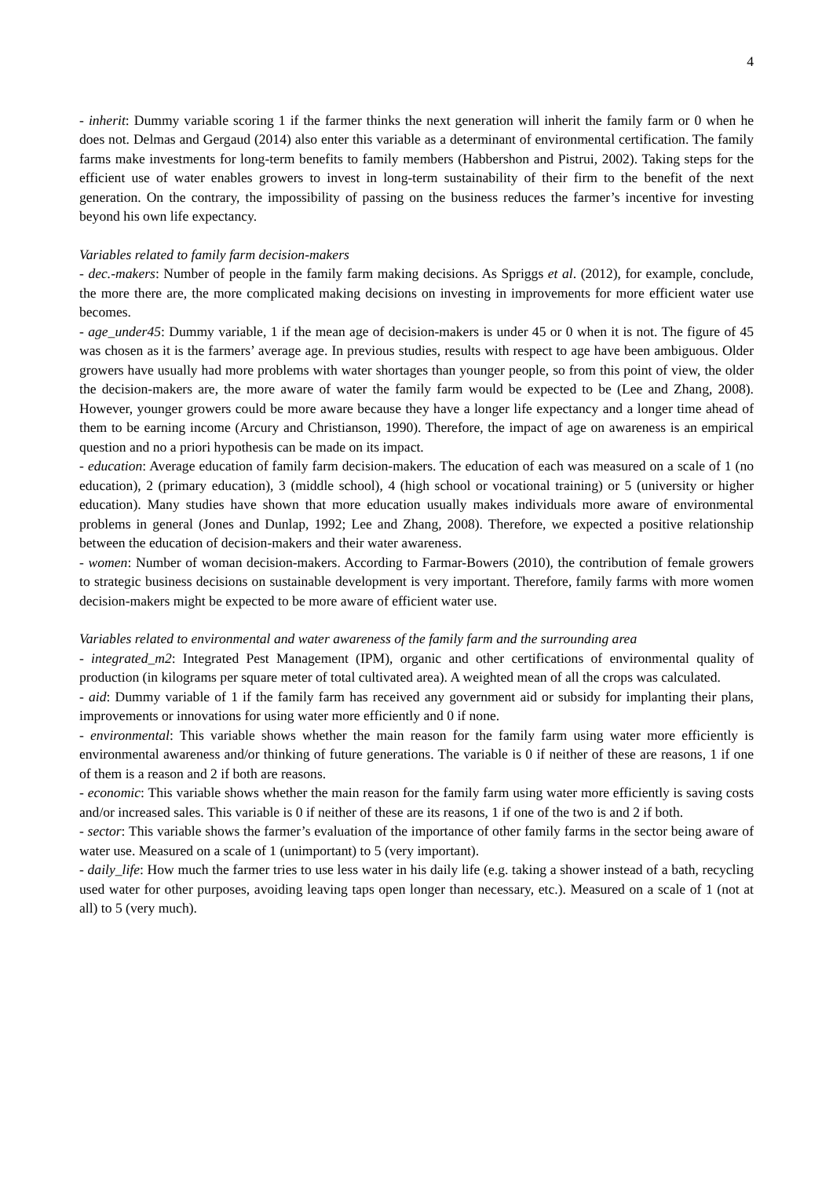4
- inherit: Dummy variable scoring 1 if the farmer thinks the next generation will inherit the family farm or 0 when he does not. Delmas and Gergaud (2014) also enter this variable as a determinant of environmental certification. The family farms make investments for long-term benefits to family members (Habbershon and Pistrui, 2002). Taking steps for the efficient use of water enables growers to invest in long-term sustainability of their firm to the benefit of the next generation. On the contrary, the impossibility of passing on the business reduces the farmer’s incentive for investing beyond his own life expectancy.
Variables related to family farm decision-makers
- dec.-makers: Number of people in the family farm making decisions. As Spriggs et al. (2012), for example, conclude, the more there are, the more complicated making decisions on investing in improvements for more efficient water use becomes.
- age_under45: Dummy variable, 1 if the mean age of decision-makers is under 45 or 0 when it is not. The figure of 45 was chosen as it is the farmers’ average age. In previous studies, results with respect to age have been ambiguous. Older growers have usually had more problems with water shortages than younger people, so from this point of view, the older the decision-makers are, the more aware of water the family farm would be expected to be (Lee and Zhang, 2008). However, younger growers could be more aware because they have a longer life expectancy and a longer time ahead of them to be earning income (Arcury and Christianson, 1990). Therefore, the impact of age on awareness is an empirical question and no a priori hypothesis can be made on its impact.
- education: Average education of family farm decision-makers. The education of each was measured on a scale of 1 (no education), 2 (primary education), 3 (middle school), 4 (high school or vocational training) or 5 (university or higher education). Many studies have shown that more education usually makes individuals more aware of environmental problems in general (Jones and Dunlap, 1992; Lee and Zhang, 2008). Therefore, we expected a positive relationship between the education of decision-makers and their water awareness.
- women: Number of woman decision-makers. According to Farmar-Bowers (2010), the contribution of female growers to strategic business decisions on sustainable development is very important. Therefore, family farms with more women decision-makers might be expected to be more aware of efficient water use.
Variables related to environmental and water awareness of the family farm and the surrounding area
- integrated_m2: Integrated Pest Management (IPM), organic and other certifications of environmental quality of production (in kilograms per square meter of total cultivated area). A weighted mean of all the crops was calculated.
- aid: Dummy variable of 1 if the family farm has received any government aid or subsidy for implanting their plans, improvements or innovations for using water more efficiently and 0 if none.
- environmental: This variable shows whether the main reason for the family farm using water more efficiently is environmental awareness and/or thinking of future generations. The variable is 0 if neither of these are reasons, 1 if one of them is a reason and 2 if both are reasons.
- economic: This variable shows whether the main reason for the family farm using water more efficiently is saving costs and/or increased sales. This variable is 0 if neither of these are its reasons, 1 if one of the two is and 2 if both.
- sector: This variable shows the farmer’s evaluation of the importance of other family farms in the sector being aware of water use. Measured on a scale of 1 (unimportant) to 5 (very important).
- daily_life: How much the farmer tries to use less water in his daily life (e.g. taking a shower instead of a bath, recycling used water for other purposes, avoiding leaving taps open longer than necessary, etc.). Measured on a scale of 1 (not at all) to 5 (very much).